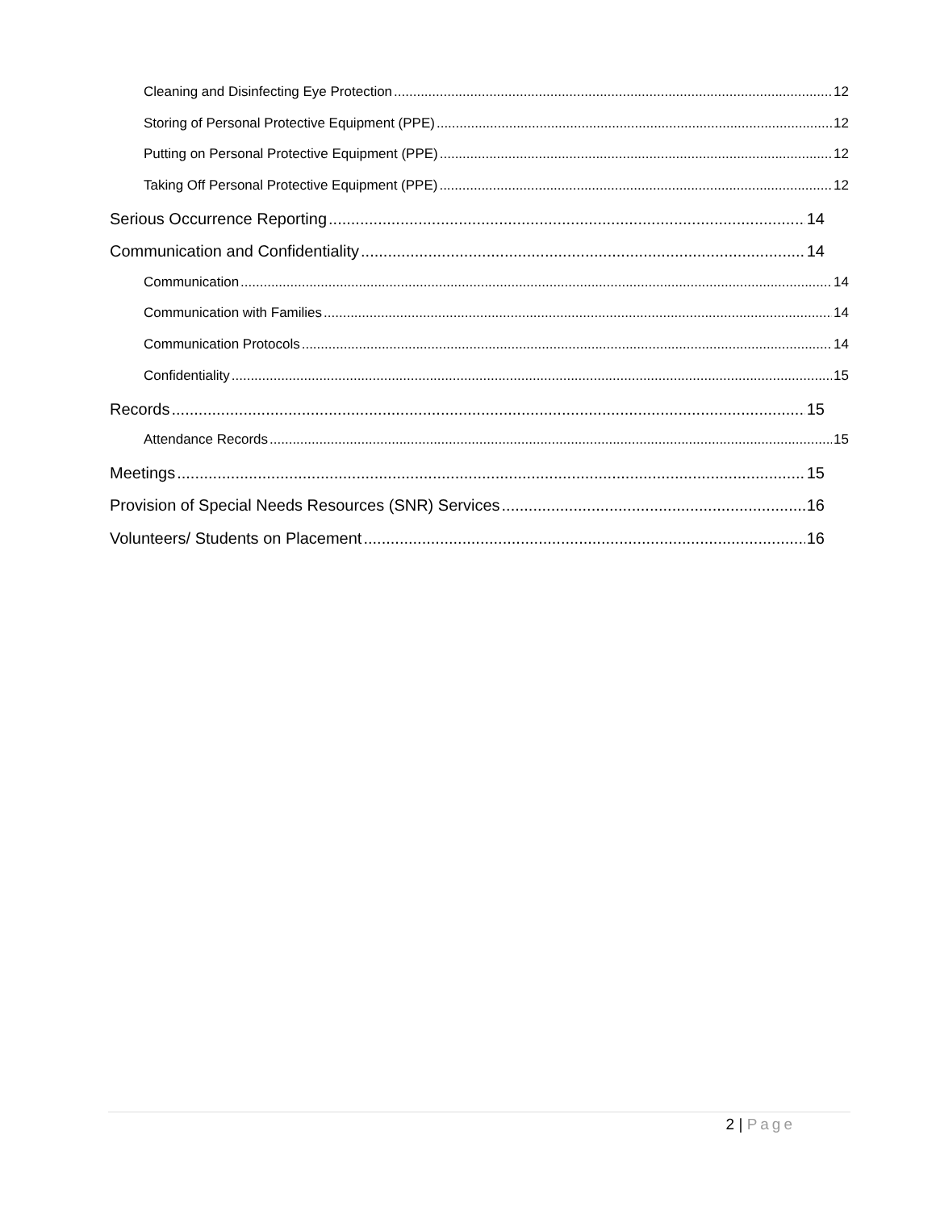Cleaning and Disinfecting Eye Protection 12
Storing of Personal Protective Equipment (PPE) 12
Putting on Personal Protective Equipment (PPE) 12
Taking Off Personal Protective Equipment (PPE) 12
Serious Occurrence Reporting 14
Communication and Confidentiality 14
Communication 14
Communication with Families 14
Communication Protocols 14
Confidentiality 15
Records 15
Attendance Records 15
Meetings 15
Provision of Special Needs Resources (SNR) Services 16
Volunteers/ Students on Placement 16
2 | Page